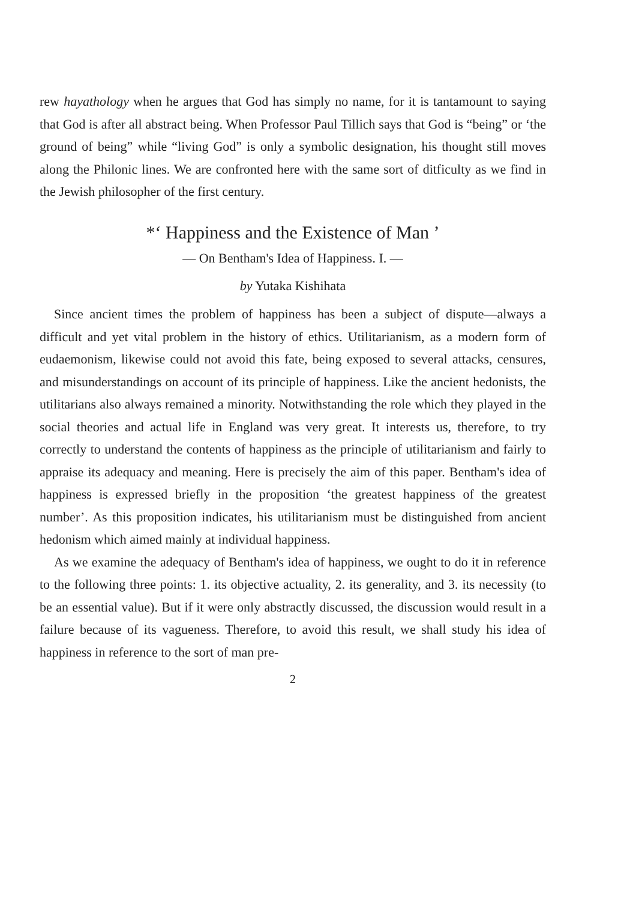rew hayathology when he argues that God has simply no name, for it is tantamount to saying that God is after all abstract being. When Professor Paul Tillich says that God is “being” or ‘the ground of being” while “living God” is only a symbolic designation, his thought still moves along the Philonic lines. We are confronted here with the same sort of ditficulty as we find in the Jewish philosopher of the first century.
*‘ Happiness and the Existence of Man ’
— On Bentham's Idea of Happiness. I. —
by Yutaka Kishihata
Since ancient times the problem of happiness has been a subject of dispute—always a difficult and yet vital problem in the history of ethics. Utilitarianism, as a modern form of eudaemonism, likewise could not avoid this fate, being exposed to several attacks, censures, and misunderstandings on account of its principle of happiness. Like the ancient hedonists, the utilitarians also always remained a minority. Notwithstanding the role which they played in the social theories and actual life in England was very great. It interests us, therefore, to try correctly to understand the contents of happiness as the principle of utilitarianism and fairly to appraise its adequacy and meaning. Here is precisely the aim of this paper. Bentham's idea of happiness is expressed briefly in the proposition ‘the greatest happiness of the greatest number’. As this proposition indicates, his utilitarianism must be distinguished from ancient hedonism which aimed mainly at individual happiness.
As we examine the adequacy of Bentham's idea of happiness, we ought to do it in reference to the following three points: 1. its objective actuality, 2. its generality, and 3. its necessity (to be an essential value). But if it were only abstractly discussed, the discussion would result in a failure because of its vagueness. Therefore, to avoid this result, we shall study his idea of happiness in reference to the sort of man pre-
2